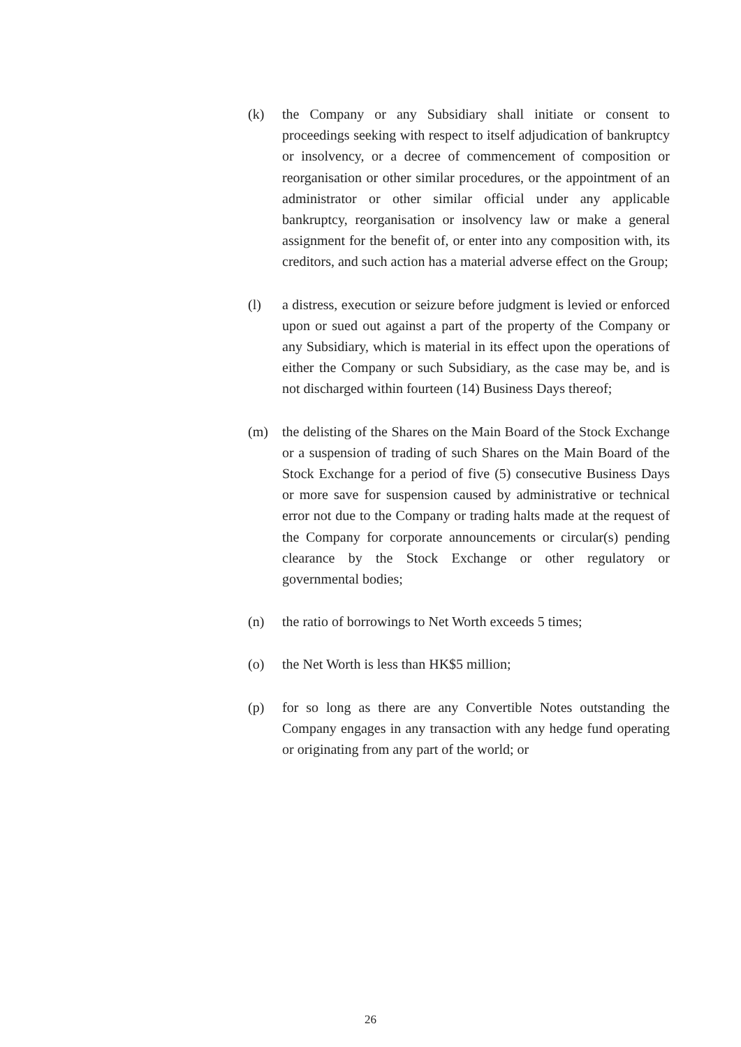(k) the Company or any Subsidiary shall initiate or consent to proceedings seeking with respect to itself adjudication of bankruptcy or insolvency, or a decree of commencement of composition or reorganisation or other similar procedures, or the appointment of an administrator or other similar official under any applicable bankruptcy, reorganisation or insolvency law or make a general assignment for the benefit of, or enter into any composition with, its creditors, and such action has a material adverse effect on the Group;
(l) a distress, execution or seizure before judgment is levied or enforced upon or sued out against a part of the property of the Company or any Subsidiary, which is material in its effect upon the operations of either the Company or such Subsidiary, as the case may be, and is not discharged within fourteen (14) Business Days thereof;
(m) the delisting of the Shares on the Main Board of the Stock Exchange or a suspension of trading of such Shares on the Main Board of the Stock Exchange for a period of five (5) consecutive Business Days or more save for suspension caused by administrative or technical error not due to the Company or trading halts made at the request of the Company for corporate announcements or circular(s) pending clearance by the Stock Exchange or other regulatory or governmental bodies;
(n) the ratio of borrowings to Net Worth exceeds 5 times;
(o) the Net Worth is less than HK$5 million;
(p) for so long as there are any Convertible Notes outstanding the Company engages in any transaction with any hedge fund operating or originating from any part of the world; or
26